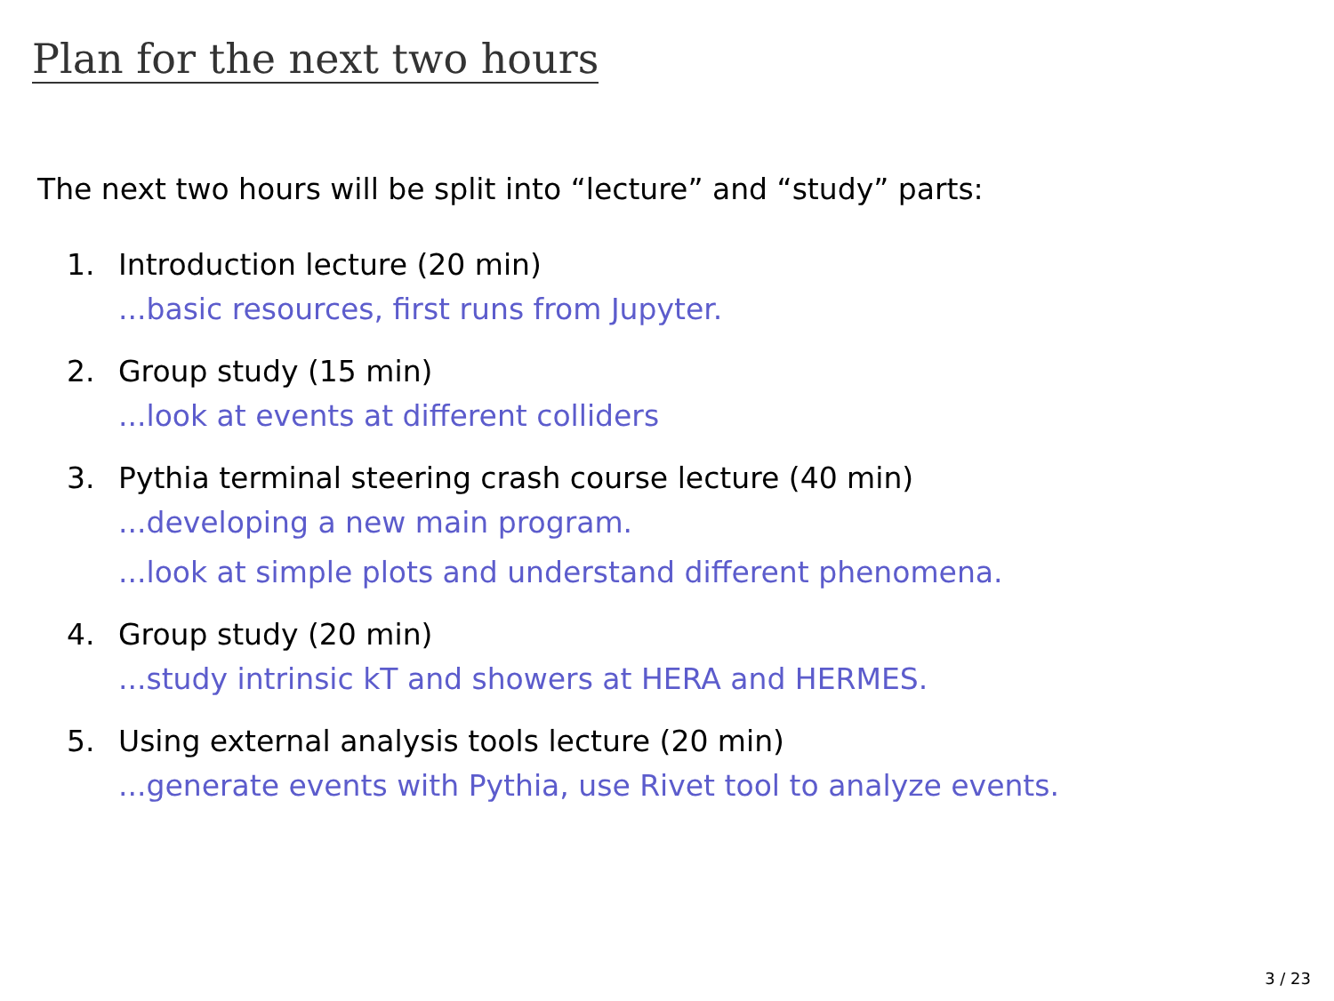Plan for the next two hours
The next two hours will be split into “lecture” and “study” parts:
1. Introduction lecture (20 min)...basic resources, first runs from Jupyter.
2. Group study (15 min)...look at events at different colliders
3. Pythia terminal steering crash course lecture (40 min)...developing a new main program....look at simple plots and understand different phenomena.
4. Group study (20 min)...study intrinsic kT and showers at HERA and HERMES.
5. Using external analysis tools lecture (20 min)...generate events with Pythia, use Rivet tool to analyze events.
3 / 23